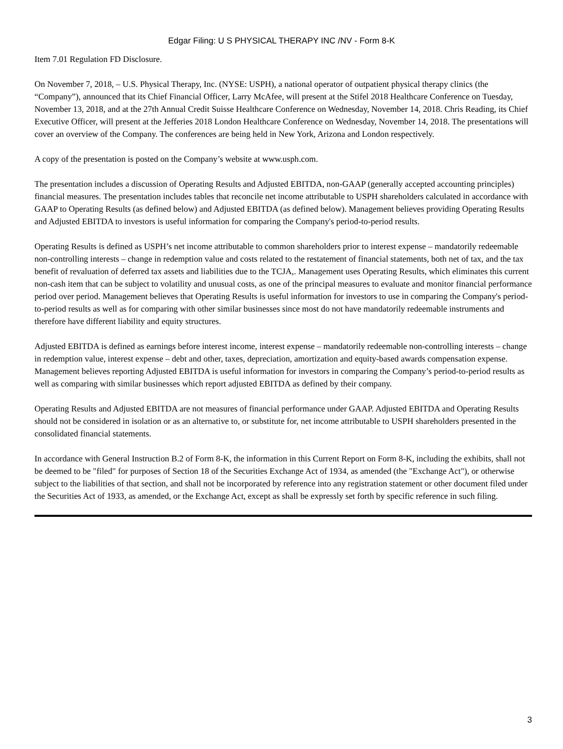Edgar Filing: U S PHYSICAL THERAPY INC /NV - Form 8-K
Item 7.01 Regulation FD Disclosure.
On November 7, 2018, – U.S. Physical Therapy, Inc. (NYSE: USPH), a national operator of outpatient physical therapy clinics (the “Company”), announced that its Chief Financial Officer, Larry McAfee, will present at the Stifel 2018 Healthcare Conference on Tuesday, November 13, 2018, and at the 27th Annual Credit Suisse Healthcare Conference on Wednesday, November 14, 2018. Chris Reading, its Chief Executive Officer, will present at the Jefferies 2018 London Healthcare Conference on Wednesday, November 14, 2018. The presentations will cover an overview of the Company. The conferences are being held in New York, Arizona and London respectively.
A copy of the presentation is posted on the Company’s website at www.usph.com.
The presentation includes a discussion of Operating Results and Adjusted EBITDA, non-GAAP (generally accepted accounting principles) financial measures. The presentation includes tables that reconcile net income attributable to USPH shareholders calculated in accordance with GAAP to Operating Results (as defined below) and Adjusted EBITDA (as defined below). Management believes providing Operating Results and Adjusted EBITDA to investors is useful information for comparing the Company's period-to-period results.
Operating Results is defined as USPH’s net income attributable to common shareholders prior to interest expense – mandatorily redeemable non-controlling interests – change in redemption value and costs related to the restatement of financial statements, both net of tax, and the tax benefit of revaluation of deferred tax assets and liabilities due to the TCJA,. Management uses Operating Results, which eliminates this current non-cash item that can be subject to volatility and unusual costs, as one of the principal measures to evaluate and monitor financial performance period over period. Management believes that Operating Results is useful information for investors to use in comparing the Company's period-to-period results as well as for comparing with other similar businesses since most do not have mandatorily redeemable instruments and therefore have different liability and equity structures.
Adjusted EBITDA is defined as earnings before interest income, interest expense – mandatorily redeemable non-controlling interests – change in redemption value, interest expense – debt and other, taxes, depreciation, amortization and equity-based awards compensation expense. Management believes reporting Adjusted EBITDA is useful information for investors in comparing the Company’s period-to-period results as well as comparing with similar businesses which report adjusted EBITDA as defined by their company.
Operating Results and Adjusted EBITDA are not measures of financial performance under GAAP. Adjusted EBITDA and Operating Results should not be considered in isolation or as an alternative to, or substitute for, net income attributable to USPH shareholders presented in the consolidated financial statements.
In accordance with General Instruction B.2 of Form 8-K, the information in this Current Report on Form 8-K, including the exhibits, shall not be deemed to be "filed" for purposes of Section 18 of the Securities Exchange Act of 1934, as amended (the "Exchange Act"), or otherwise subject to the liabilities of that section, and shall not be incorporated by reference into any registration statement or other document filed under the Securities Act of 1933, as amended, or the Exchange Act, except as shall be expressly set forth by specific reference in such filing.
3